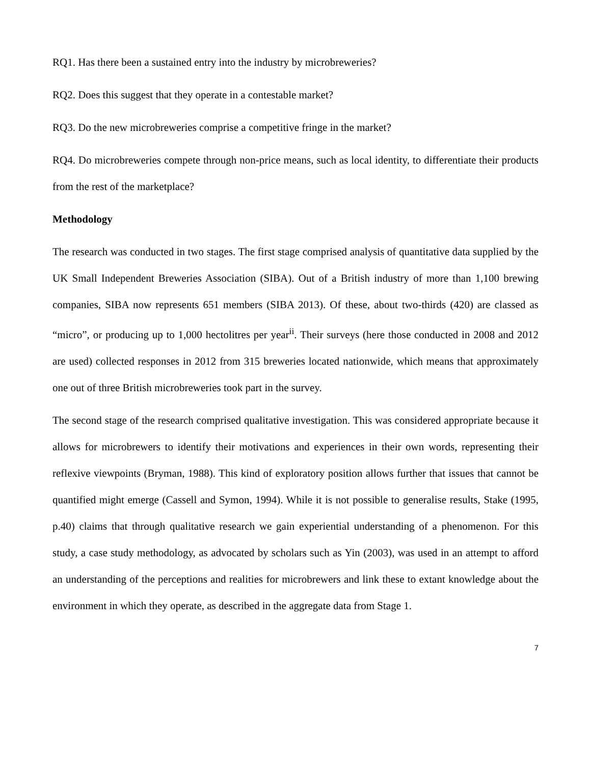RQ1. Has there been a sustained entry into the industry by microbreweries?
RQ2. Does this suggest that they operate in a contestable market?
RQ3. Do the new microbreweries comprise a competitive fringe in the market?
RQ4. Do microbreweries compete through non-price means, such as local identity, to differentiate their products from the rest of the marketplace?
Methodology
The research was conducted in two stages. The first stage comprised analysis of quantitative data supplied by the UK Small Independent Breweries Association (SIBA). Out of a British industry of more than 1,100 brewing companies, SIBA now represents 651 members (SIBA 2013). Of these, about two-thirds (420) are classed as “micro”, or producing up to 1,000 hectolitres per year<sup>ii</sup>. Their surveys (here those conducted in 2008 and 2012 are used) collected responses in 2012 from 315 breweries located nationwide, which means that approximately one out of three British microbreweries took part in the survey.
The second stage of the research comprised qualitative investigation. This was considered appropriate because it allows for microbrewers to identify their motivations and experiences in their own words, representing their reflexive viewpoints (Bryman, 1988). This kind of exploratory position allows further that issues that cannot be quantified might emerge (Cassell and Symon, 1994). While it is not possible to generalise results, Stake (1995, p.40) claims that through qualitative research we gain experiential understanding of a phenomenon. For this study, a case study methodology, as advocated by scholars such as Yin (2003), was used in an attempt to afford an understanding of the perceptions and realities for microbrewers and link these to extant knowledge about the environment in which they operate, as described in the aggregate data from Stage 1.
7